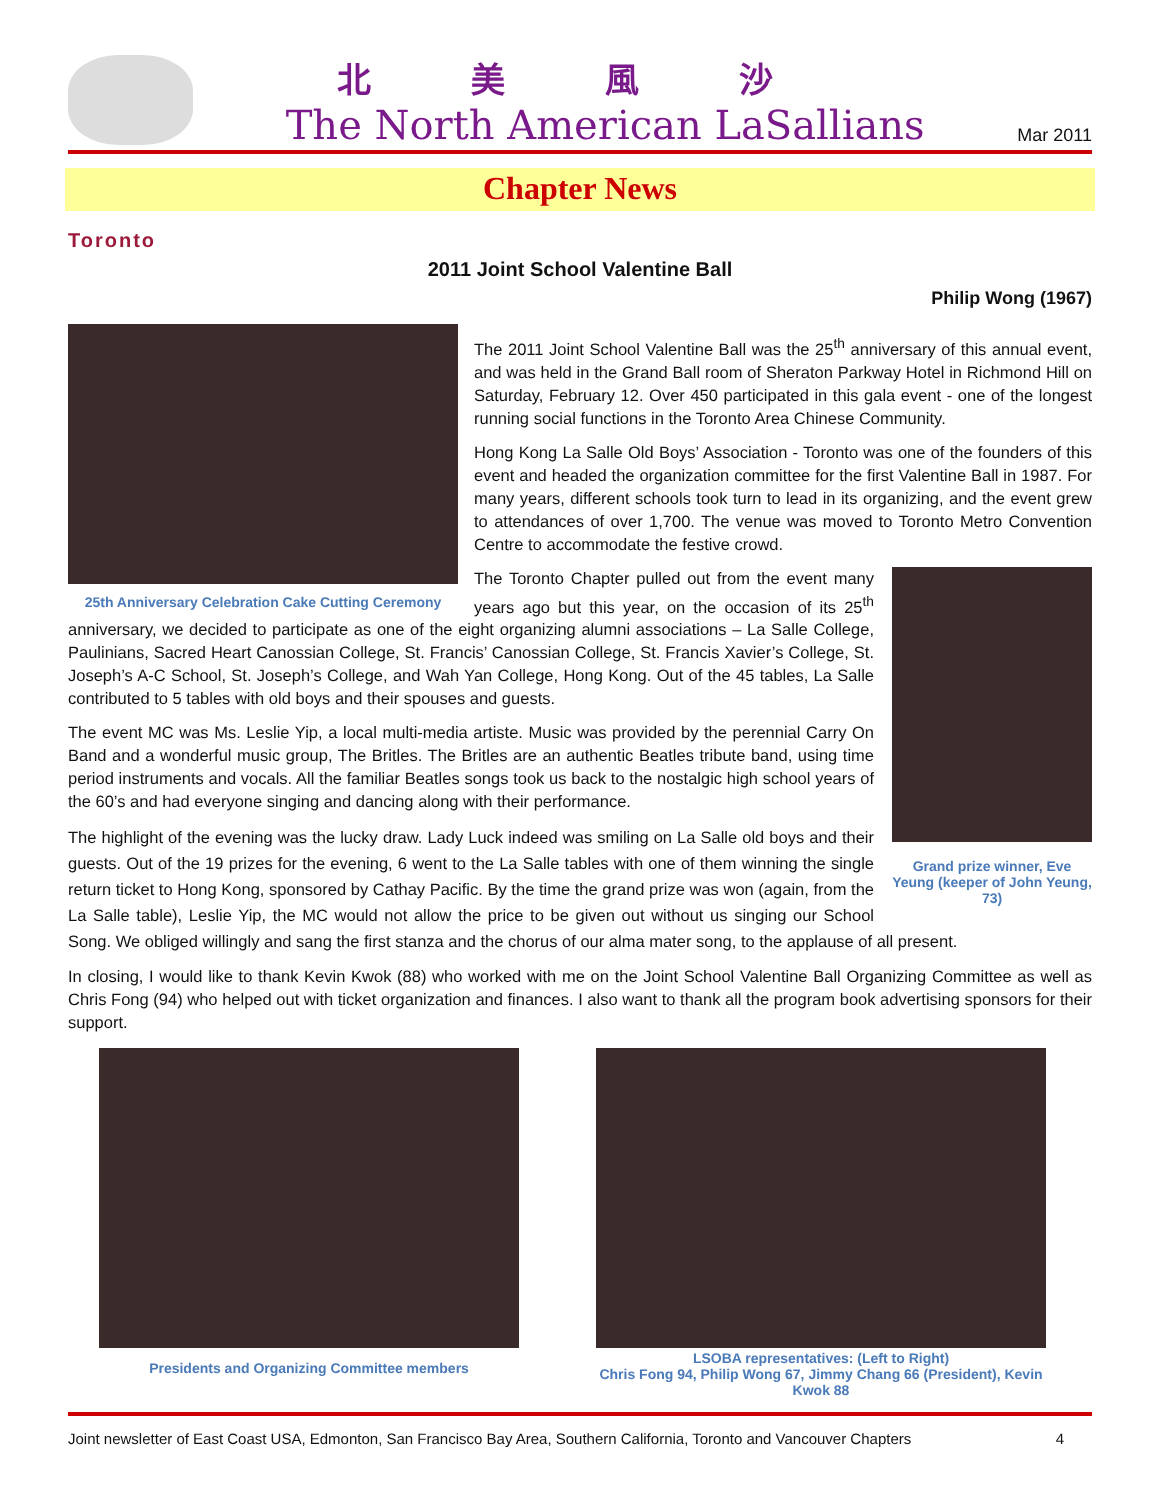北美風沙
The North American LaSallians
Mar 2011
Chapter News
Toronto
2011 Joint School Valentine Ball
Philip Wong (1967)
25th Anniversary Celebration Cake Cutting Ceremony
The 2011 Joint School Valentine Ball was the 25<sup>th</sup> anniversary of this annual event, and was held in the Grand Ball room of Sheraton Parkway Hotel in Richmond Hill on Saturday, February 12. Over 450 participated in this gala event - one of the longest running social functions in the Toronto Area Chinese Community.
Hong Kong La Salle Old Boys’ Association - Toronto was one of the founders of this event and headed the organization committee for the first Valentine Ball in 1987. For many years, different schools took turn to lead in its organizing, and the event grew to attendances of over 1,700. The venue was moved to Toronto Metro Convention Centre to accommodate the festive crowd.
Grand prize winner, Eve Yeung (keeper of John Yeung, 73)
The Toronto Chapter pulled out from the event many years ago but this year, on the occasion of its 25<sup>th</sup> anniversary, we decided to participate as one of the eight organizing alumni associations – La Salle College, Paulinians, Sacred Heart Canossian College, St. Francis’ Canossian College, St. Francis Xavier’s College, St. Joseph’s A-C School, St. Joseph’s College, and Wah Yan College, Hong Kong. Out of the 45 tables, La Salle contributed to 5 tables with old boys and their spouses and guests.
The event MC was Ms. Leslie Yip, a local multi-media artiste. Music was provided by the perennial Carry On Band and a wonderful music group, The Britles. The Britles are an authentic Beatles tribute band, using time period instruments and vocals. All the familiar Beatles songs took us back to the nostalgic high school years of the 60’s and had everyone singing and dancing along with their performance.
The highlight of the evening was the lucky draw. Lady Luck indeed was smiling on La Salle old boys and their guests. Out of the 19 prizes for the evening, 6 went to the La Salle tables with one of them winning the single return ticket to Hong Kong, sponsored by Cathay Pacific. By the time the grand prize was won (again, from the La Salle table), Leslie Yip, the MC would not allow the price to be given out without us singing our School Song. We obliged willingly and sang the first stanza and the chorus of our alma mater song, to the applause of all present.
In closing, I would like to thank Kevin Kwok (88) who worked with me on the Joint School Valentine Ball Organizing Committee as well as Chris Fong (94) who helped out with ticket organization and finances. I also want to thank all the program book advertising sponsors for their support.
Presidents and Organizing Committee members
LSOBA representatives: (Left to Right)
Chris Fong 94, Philip Wong 67, Jimmy Chang 66 (President), Kevin Kwok 88
Joint newsletter of East Coast USA, Edmonton, San Francisco Bay Area, Southern California, Toronto and Vancouver Chapters 4